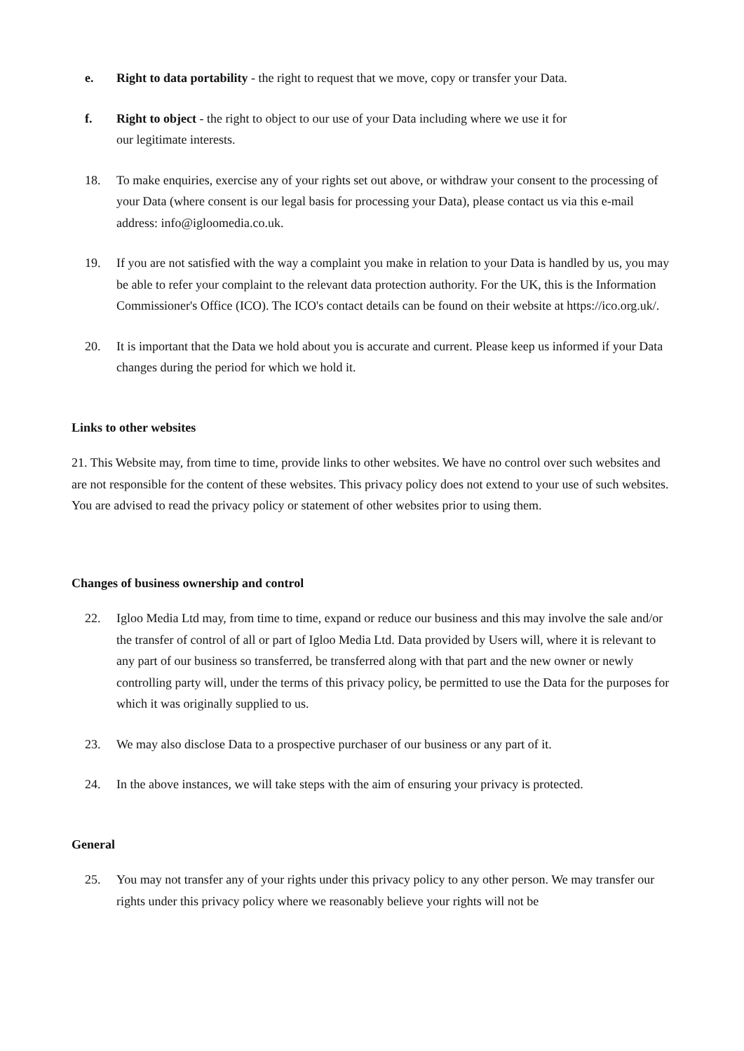e. Right to data portability - the right to request that we move, copy or transfer your Data.
f. Right to object - the right to object to our use of your Data including where we use it for
our legitimate interests.
18. To make enquiries, exercise any of your rights set out above, or withdraw your consent to the processing of your Data (where consent is our legal basis for processing your Data), please contact us via this e-mail address: info@igloomedia.co.uk.
19. If you are not satisfied with the way a complaint you make in relation to your Data is handled by us, you may be able to refer your complaint to the relevant data protection authority. For the UK, this is the Information Commissioner's Office (ICO). The ICO's contact details can be found on their website at https://ico.org.uk/.
20. It is important that the Data we hold about you is accurate and current. Please keep us informed if your Data changes during the period for which we hold it.
Links to other websites
21. This Website may, from time to time, provide links to other websites. We have no control over such websites and are not responsible for the content of these websites. This privacy policy does not extend to your use of such websites. You are advised to read the privacy policy or statement of other websites prior to using them.
Changes of business ownership and control
22. Igloo Media Ltd may, from time to time, expand or reduce our business and this may involve the sale and/or the transfer of control of all or part of Igloo Media Ltd. Data provided by Users will, where it is relevant to any part of our business so transferred, be transferred along with that part and the new owner or newly controlling party will, under the terms of this privacy policy, be permitted to use the Data for the purposes for which it was originally supplied to us.
23. We may also disclose Data to a prospective purchaser of our business or any part of it.
24. In the above instances, we will take steps with the aim of ensuring your privacy is protected.
General
25. You may not transfer any of your rights under this privacy policy to any other person. We may transfer our rights under this privacy policy where we reasonably believe your rights will not be